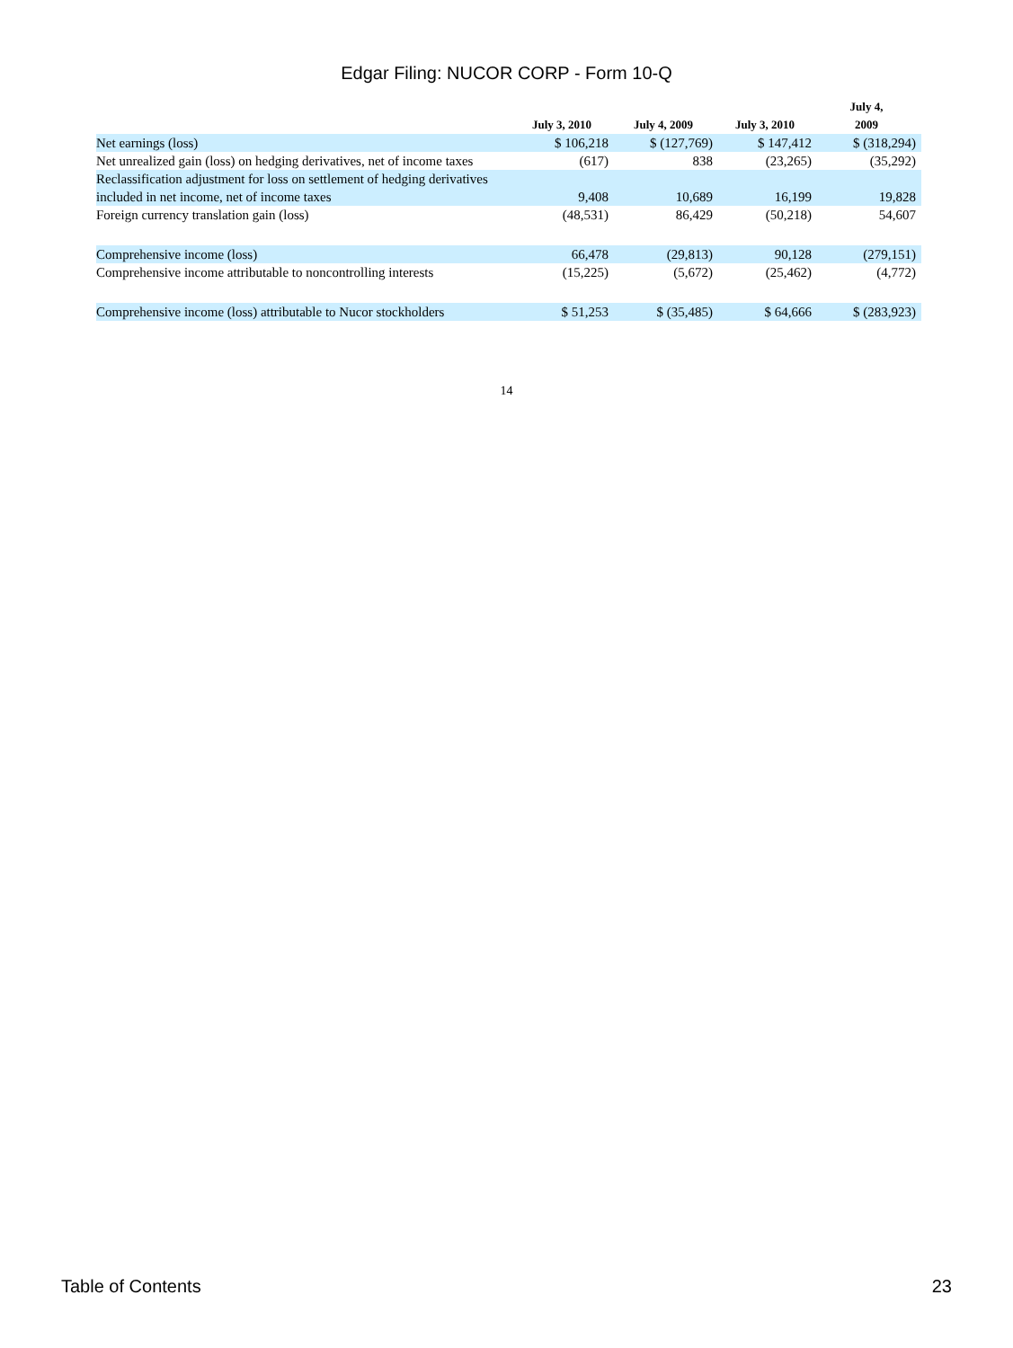Edgar Filing: NUCOR CORP - Form 10-Q
| | July 3, 2010 | July 4, 2009 | July 3, 2010 | July 4, 2009 |
| --- | --- | --- | --- | --- |
| Net earnings (loss) | $ 106,218 | $ (127,769) | $ 147,412 | $ (318,294) |
| Net unrealized gain (loss) on hedging derivatives, net of income taxes | (617) | 838 | (23,265) | (35,292) |
| Reclassification adjustment for loss on settlement of hedging derivatives included in net income, net of income taxes | 9,408 | 10,689 | 16,199 | 19,828 |
| Foreign currency translation gain (loss) | (48,531) | 86,429 | (50,218) | 54,607 |
| Comprehensive income (loss) | 66,478 | (29,813) | 90,128 | (279,151) |
| Comprehensive income attributable to noncontrolling interests | (15,225) | (5,672) | (25,462) | (4,772) |
| Comprehensive income (loss) attributable to Nucor stockholders | $ 51,253 | $ (35,485) | $ 64,666 | $ (283,923) |
14
Table of Contents 23